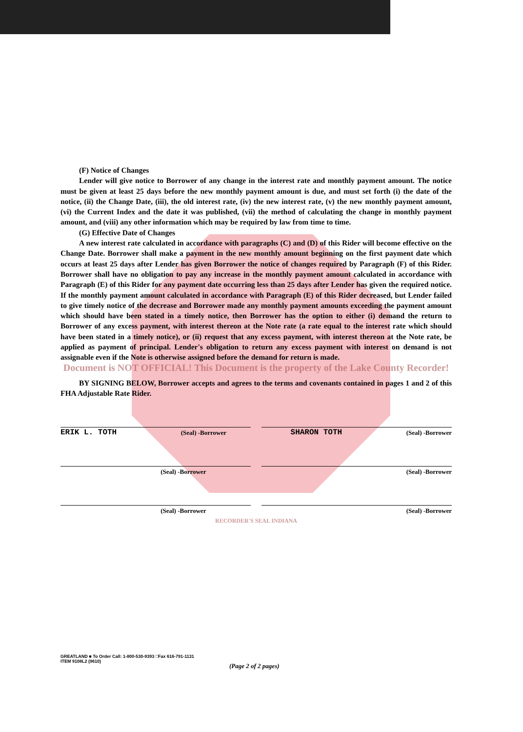(F) Notice of Changes
Lender will give notice to Borrower of any change in the interest rate and monthly payment amount. The notice must be given at least 25 days before the new monthly payment amount is due, and must set forth (i) the date of the notice, (ii) the Change Date, (iii), the old interest rate, (iv) the new interest rate, (v) the new monthly payment amount, (vi) the Current Index and the date it was published, (vii) the method of calculating the change in monthly payment amount, and (viii) any other information which may be required by law from time to time.
(G) Effective Date of Changes
A new interest rate calculated in accordance with paragraphs (C) and (D) of this Rider will become effective on the Change Date. Borrower shall make a payment in the new monthly amount beginning on the first payment date which occurs at least 25 days after Lender has given Borrower the notice of changes required by Paragraph (F) of this Rider. Borrower shall have no obligation to pay any increase in the monthly payment amount calculated in accordance with Paragraph (E) of this Rider for any payment date occurring less than 25 days after Lender has given the required notice. If the monthly payment amount calculated in accordance with Paragraph (E) of this Rider decreased, but Lender failed to give timely notice of the decrease and Borrower made any monthly payment amounts exceeding the payment amount which should have been stated in a timely notice, then Borrower has the option to either (i) demand the return to Borrower of any excess payment, with interest thereon at the Note rate (a rate equal to the interest rate which should have been stated in a timely notice), or (ii) request that any excess payment, with interest thereon at the Note rate, be applied as payment of principal. Lender's obligation to return any excess payment with interest on demand is not assignable even if the Note is otherwise assigned before the demand for return is made.
Document is NOT OFFICIAL! This Document is the property of the Lake County Recorder!
BY SIGNING BELOW, Borrower accepts and agrees to the terms and covenants contained in pages 1 and 2 of this FHA Adjustable Rate Rider.
ERIK L. TOTH (Seal) -Borrower SHARON TOTH (Seal) -Borrower
(Seal) -Borrower (Seal) -Borrower
(Seal) -Borrower (Seal) -Borrower
RECORDER'S SEAL INDIANA
GREATLAND ■ To Order Call: 1-800-530-9393 □Fax 616-791-1131
ITEM 9108L2 (9610)
(Page 2 of 2 pages)